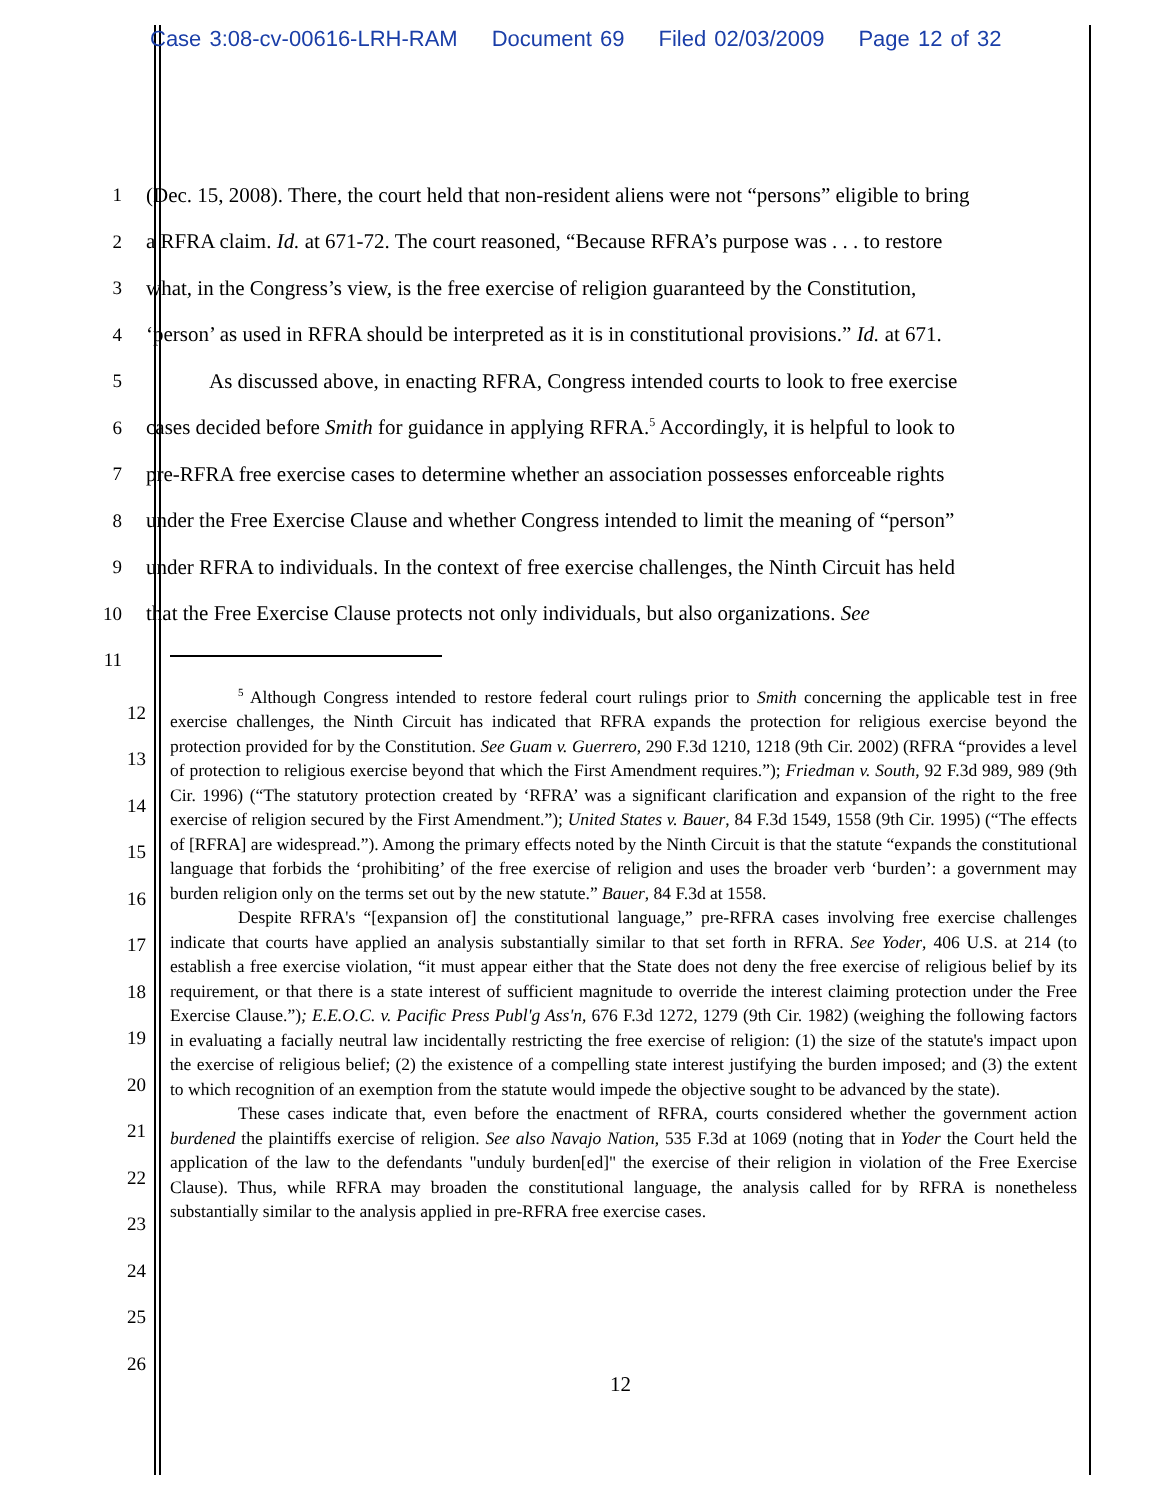Case 3:08-cv-00616-LRH-RAM Document 69 Filed 02/03/2009 Page 12 of 32
1
(Dec. 15, 2008). There, the court held that non-resident aliens were not “persons” eligible to bring
2
a RFRA claim. Id. at 671-72. The court reasoned, “Because RFRA’s purpose was . . . to restore
3
what, in the Congress’s view, is the free exercise of religion guaranteed by the Constitution,
4
‘person’ as used in RFRA should be interpreted as it is in constitutional provisions.” Id. at 671.
5
   As discussed above, in enacting RFRA, Congress intended courts to look to free exercise
6
cases decided before Smith for guidance in applying RFRA.<sup>5</sup> Accordingly, it is helpful to look to
7
pre-RFRA free exercise cases to determine whether an association possesses enforceable rights
8
under the Free Exercise Clause and whether Congress intended to limit the meaning of “person”
9
under RFRA to individuals. In the context of free exercise challenges, the Ninth Circuit has held
10
that the Free Exercise Clause protects not only individuals, but also organizations. See
11
12
13
14
15
16
17
18
19
20
21
22
23
24
25
26
<sup>5</sup> Although Congress intended to restore federal court rulings prior to Smith concerning the applicable test in free exercise challenges, the Ninth Circuit has indicated that RFRA expands the protection for religious exercise beyond the protection provided for by the Constitution. See Guam v. Guerrero, 290 F.3d 1210, 1218 (9th Cir. 2002) (RFRA “provides a level of protection to religious exercise beyond that which the First Amendment requires.”); Friedman v. South, 92 F.3d 989, 989 (9th Cir. 1996) (“The statutory protection created by ‘RFRA’ was a significant clarification and expansion of the right to the free exercise of religion secured by the First Amendment.”); United States v. Bauer, 84 F.3d 1549, 1558 (9th Cir. 1995) (“The effects of [RFRA] are widespread.”). Among the primary effects noted by the Ninth Circuit is that the statute “expands the constitutional language that forbids the ‘prohibiting’ of the free exercise of religion and uses the broader verb ‘burden’: a government may burden religion only on the terms set out by the new statute.” Bauer, 84 F.3d at 1558.
Despite RFRA's “[expansion of] the constitutional language,” pre-RFRA cases involving free exercise challenges indicate that courts have applied an analysis substantially similar to that set forth in RFRA. See Yoder, 406 U.S. at 214 (to establish a free exercise violation, “it must appear either that the State does not deny the free exercise of religious belief by its requirement, or that there is a state interest of sufficient magnitude to override the interest claiming protection under the Free Exercise Clause.”); E.E.O.C. v. Pacific Press Publ'g Ass'n, 676 F.3d 1272, 1279 (9th Cir. 1982) (weighing the following factors in evaluating a facially neutral law incidentally restricting the free exercise of religion: (1) the size of the statute's impact upon the exercise of religious belief; (2) the existence of a compelling state interest justifying the burden imposed; and (3) the extent to which recognition of an exemption from the statute would impede the objective sought to be advanced by the state).
These cases indicate that, even before the enactment of RFRA, courts considered whether the government action burdened the plaintiffs exercise of religion. See also Navajo Nation, 535 F.3d at 1069 (noting that in Yoder the Court held the application of the law to the defendants "unduly burden[ed]" the exercise of their religion in violation of the Free Exercise Clause). Thus, while RFRA may broaden the constitutional language, the analysis called for by RFRA is nonetheless substantially similar to the analysis applied in pre-RFRA free exercise cases.
12